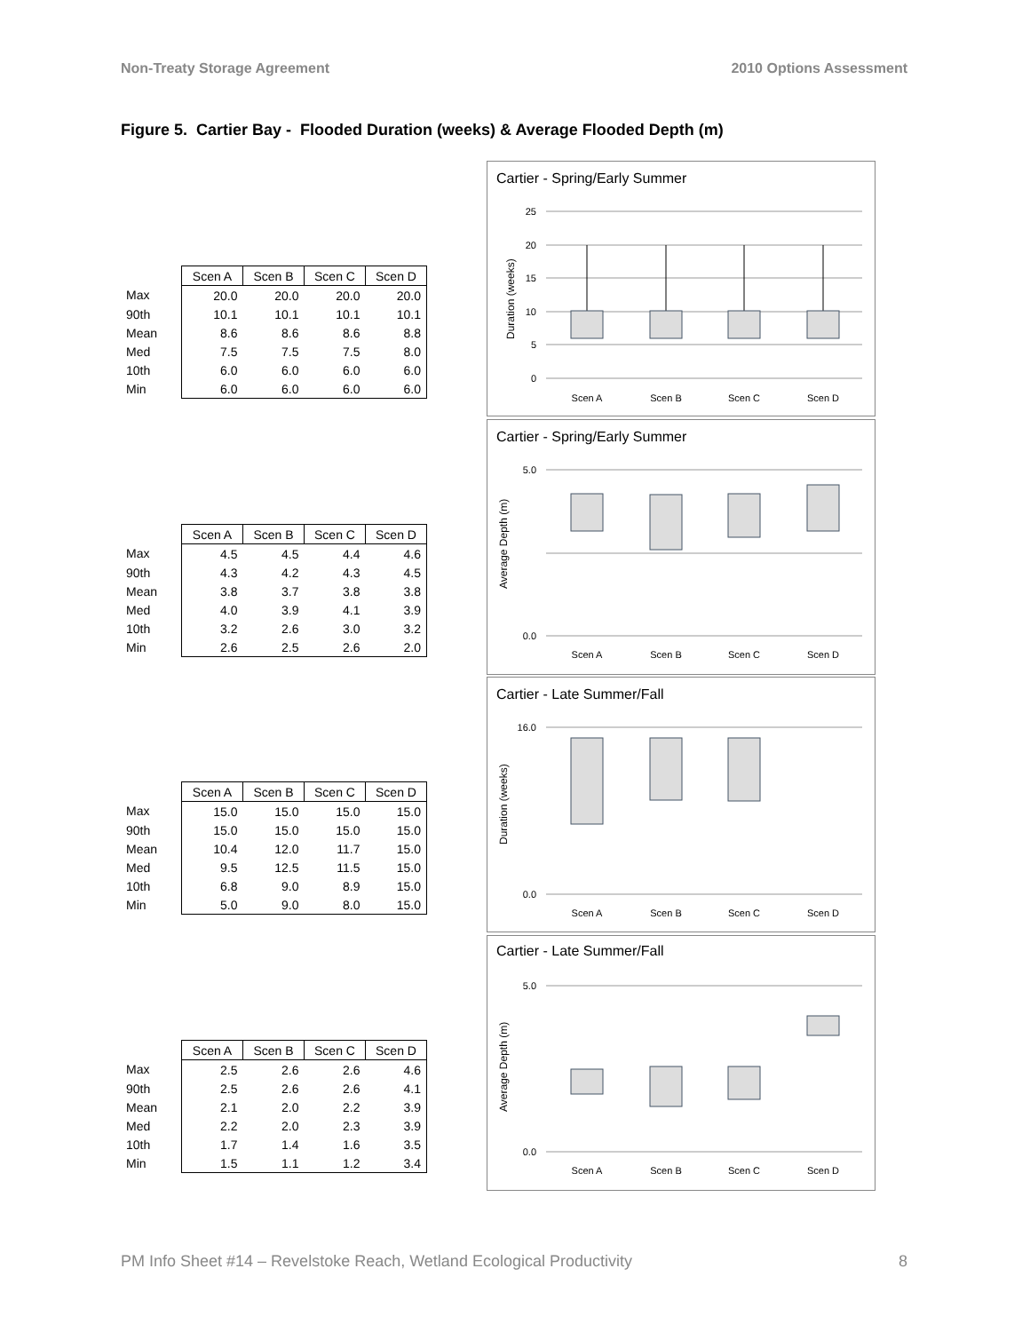Non-Treaty Storage Agreement 2010 Options Assessment
Figure 5. Cartier Bay - Flooded Duration (weeks) & Average Flooded Depth (m)
| | Scen A | Scen B | Scen C | Scen D |
| Max | 20.0 | 20.0 | 20.0 | 20.0 |
| 90th | 10.1 | 10.1 | 10.1 | 10.1 |
| Mean | 8.6 | 8.6 | 8.6 | 8.8 |
| Med | 7.5 | 7.5 | 7.5 | 8.0 |
| 10th | 6.0 | 6.0 | 6.0 | 6.0 |
| Min | 6.0 | 6.0 | 6.0 | 6.0 |
Cartier - Spring/Early Summer
Duration (weeks)
25
20
15
10
5
0
Scen A
Scen B
Scen C
Scen D
| | Scen A | Scen B | Scen C | Scen D |
| Max | 4.5 | 4.5 | 4.4 | 4.6 |
| 90th | 4.3 | 4.2 | 4.3 | 4.5 |
| Mean | 3.8 | 3.7 | 3.8 | 3.8 |
| Med | 4.0 | 3.9 | 4.1 | 3.9 |
| 10th | 3.2 | 2.6 | 3.0 | 3.2 |
| Min | 2.6 | 2.5 | 2.6 | 2.0 |
Cartier - Spring/Early Summer
Average Depth (m)
Scen A
Scen B
Scen C
Scen D
5.0
0.0
| | Scen A | Scen B | Scen C | Scen D |
| Max | 15.0 | 15.0 | 15.0 | 15.0 |
| 90th | 15.0 | 15.0 | 15.0 | 15.0 |
| Mean | 10.4 | 12.0 | 11.7 | 15.0 |
| Med | 9.5 | 12.5 | 11.5 | 15.0 |
| 10th | 6.8 | 9.0 | 8.9 | 15.0 |
| Min | 5.0 | 9.0 | 8.0 | 15.0 |
Cartier - Late Summer/Fall
Duration (weeks)
16.0
0.0
Scen A
Scen B
Scen C
Scen D
| | Scen A | Scen B | Scen C | Scen D |
| Max | 2.5 | 2.6 | 2.6 | 4.6 |
| 90th | 2.5 | 2.6 | 2.6 | 4.1 |
| Mean | 2.1 | 2.0 | 2.2 | 3.9 |
| Med | 2.2 | 2.0 | 2.3 | 3.9 |
| 10th | 1.7 | 1.4 | 1.6 | 3.5 |
| Min | 1.5 | 1.1 | 1.2 | 3.4 |
Cartier - Late Summer/Fall
Average Depth (m)
5.0
0.0
Scen A
Scen B
Scen C
Scen D
PM Info Sheet #14 – Revelstoke Reach, Wetland Ecological Productivity 8